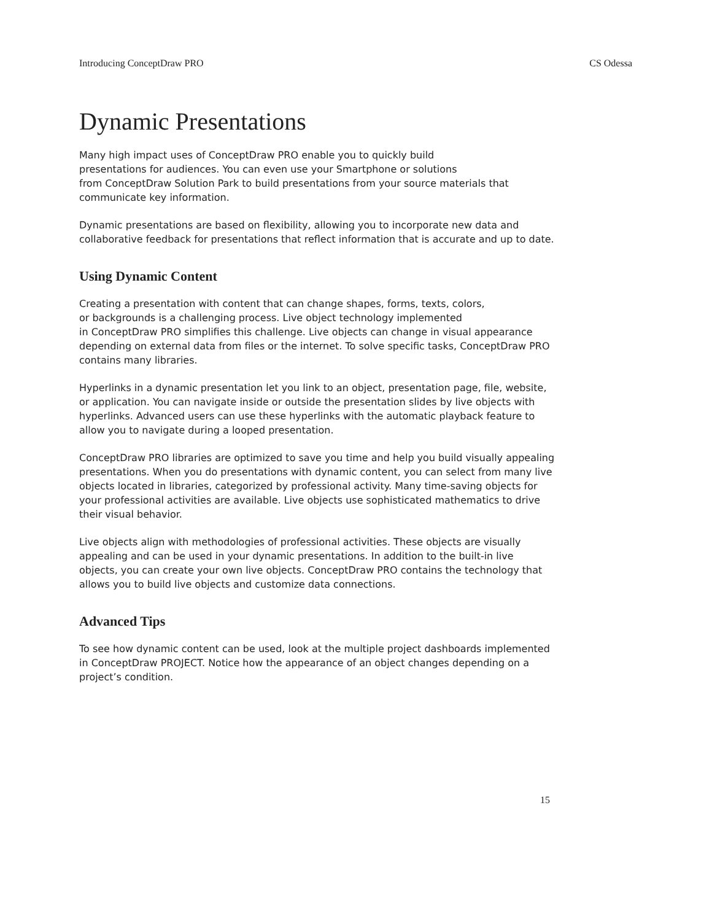Introducing ConceptDraw PRO CS Odessa
Dynamic Presentations
Many high impact uses of ConceptDraw PRO enable you to quickly build
presentations for audiences. You can even use your Smartphone or solutions
from ConceptDraw Solution Park to build presentations from your source materials that communicate key information.
Dynamic presentations are based on flexibility, allowing you to incorporate new data and collaborative feedback for presentations that reflect information that is accurate and up to date.
Using Dynamic Content
Creating a presentation with content that can change shapes, forms, texts, colors,
or backgrounds is a challenging process. Live object technology implemented
in ConceptDraw PRO simplifies this challenge. Live objects can change in visual appearance depending on external data from files or the internet. To solve specific tasks, ConceptDraw PRO contains many libraries.
Hyperlinks in a dynamic presentation let you link to an object, presentation page, file, website, or application. You can navigate inside or outside the presentation slides by live objects with hyperlinks. Advanced users can use these hyperlinks with the automatic playback feature to allow you to navigate during a looped presentation.
ConceptDraw PRO libraries are optimized to save you time and help you build visually appealing presentations. When you do presentations with dynamic content, you can select from many live objects located in libraries, categorized by professional activity. Many time-saving objects for your professional activities are available. Live objects use sophisticated mathematics to drive their visual behavior.
Live objects align with methodologies of professional activities. These objects are visually appealing and can be used in your dynamic presentations. In addition to the built-in live objects, you can create your own live objects. ConceptDraw PRO contains the technology that allows you to build live objects and customize data connections.
Advanced Tips
To see how dynamic content can be used, look at the multiple project dashboards implemented in ConceptDraw PROJECT. Notice how the appearance of an object changes depending on a project’s condition.
15